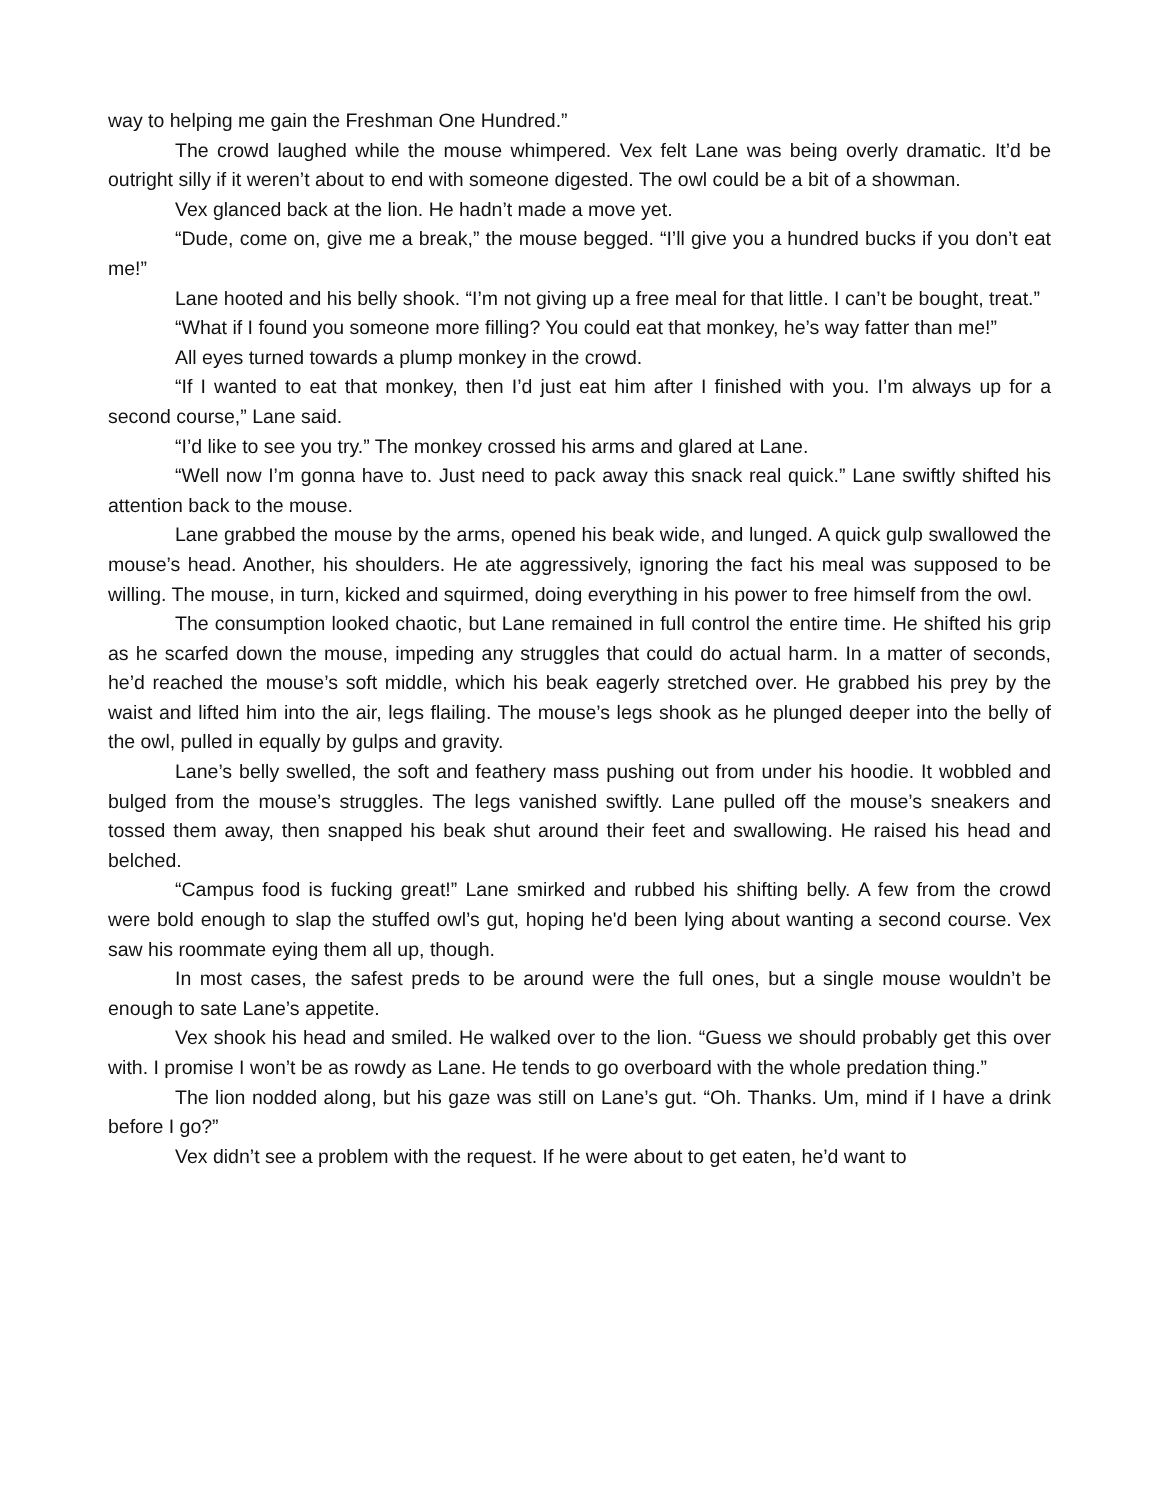way to helping me gain the Freshman One Hundred.”
The crowd laughed while the mouse whimpered. Vex felt Lane was being overly dramatic. It’d be outright silly if it weren’t about to end with someone digested. The owl could be a bit of a showman.
Vex glanced back at the lion. He hadn’t made a move yet.
“Dude, come on, give me a break,” the mouse begged. “I’ll give you a hundred bucks if you don’t eat me!”
Lane hooted and his belly shook. “I’m not giving up a free meal for that little. I can’t be bought, treat.”
“What if I found you someone more filling? You could eat that monkey, he’s way fatter than me!”
All eyes turned towards a plump monkey in the crowd.
“If I wanted to eat that monkey, then I’d just eat him after I finished with you. I’m always up for a second course,” Lane said.
“I’d like to see you try.” The monkey crossed his arms and glared at Lane.
“Well now I’m gonna have to. Just need to pack away this snack real quick.” Lane swiftly shifted his attention back to the mouse.
Lane grabbed the mouse by the arms, opened his beak wide, and lunged. A quick gulp swallowed the mouse’s head. Another, his shoulders. He ate aggressively, ignoring the fact his meal was supposed to be willing. The mouse, in turn, kicked and squirmed, doing everything in his power to free himself from the owl.
The consumption looked chaotic, but Lane remained in full control the entire time. He shifted his grip as he scarfed down the mouse, impeding any struggles that could do actual harm. In a matter of seconds, he’d reached the mouse’s soft middle, which his beak eagerly stretched over. He grabbed his prey by the waist and lifted him into the air, legs flailing. The mouse’s legs shook as he plunged deeper into the belly of the owl, pulled in equally by gulps and gravity.
Lane’s belly swelled, the soft and feathery mass pushing out from under his hoodie. It wobbled and bulged from the mouse’s struggles. The legs vanished swiftly. Lane pulled off the mouse’s sneakers and tossed them away, then snapped his beak shut around their feet and swallowing. He raised his head and belched.
“Campus food is fucking great!” Lane smirked and rubbed his shifting belly. A few from the crowd were bold enough to slap the stuffed owl’s gut, hoping he'd been lying about wanting a second course. Vex saw his roommate eying them all up, though.
In most cases, the safest preds to be around were the full ones, but a single mouse wouldn’t be enough to sate Lane’s appetite.
Vex shook his head and smiled. He walked over to the lion. “Guess we should probably get this over with. I promise I won’t be as rowdy as Lane. He tends to go overboard with the whole predation thing.”
The lion nodded along, but his gaze was still on Lane’s gut. “Oh. Thanks. Um, mind if I have a drink before I go?”
Vex didn’t see a problem with the request. If he were about to get eaten, he’d want to